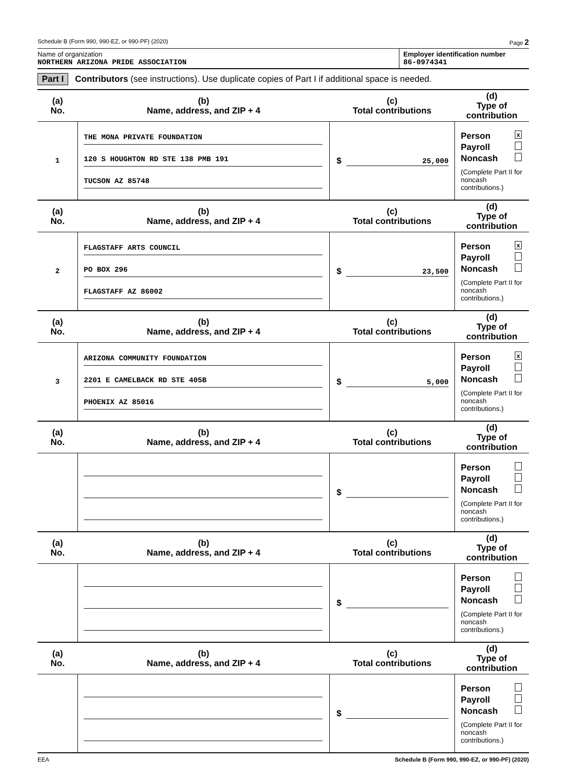Schedule B (Form 990, 990-EZ, or 990-PF) (2020) Page 2
Name of organization
NORTHERN ARIZONA PRIDE ASSOCIATION
Employer identification number
86-0974341
Part I Contributors (see instructions). Use duplicate copies of Part I if additional space is needed.
| (a) No. | (b) Name, address, and ZIP + 4 | (c) Total contributions | (d) Type of contribution |
| --- | --- | --- | --- |
| 1 | THE MONA PRIVATE FOUNDATION 120 S HOUGHTON RD STE 138 PMB 191 TUCSON AZ 85748 | $ 25,000 | Person x Payroll Noncash (Complete Part II for noncash contributions.) |
| (a) No. | (b) Name, address, and ZIP + 4 | (c) Total contributions | (d) Type of contribution |
| 2 | FLAGSTAFF ARTS COUNCIL PO BOX 296 FLAGSTAFF AZ 86002 | $ 23,500 | Person x Payroll Noncash (Complete Part II for noncash contributions.) |
| (a) No. | (b) Name, address, and ZIP + 4 | (c) Total contributions | (d) Type of contribution |
| 3 | ARIZONA COMMUNITY FOUNDATION 2201 E CAMELBACK RD STE 405B PHOENIX AZ 85016 | $ 5,000 | Person x Payroll Noncash (Complete Part II for noncash contributions.) |
| (a) No. | (b) Name, address, and ZIP + 4 | (c) Total contributions | (d) Type of contribution |
| | | $ | Person Payroll Noncash (Complete Part II for noncash contributions.) |
| (a) No. | (b) Name, address, and ZIP + 4 | (c) Total contributions | (d) Type of contribution |
| | | $ | Person Payroll Noncash (Complete Part II for noncash contributions.) |
| (a) No. | (b) Name, address, and ZIP + 4 | (c) Total contributions | (d) Type of contribution |
| | | $ | Person Payroll Noncash (Complete Part II for noncash contributions.) |
EEA Schedule B (Form 990, 990-EZ, or 990-PF) (2020)